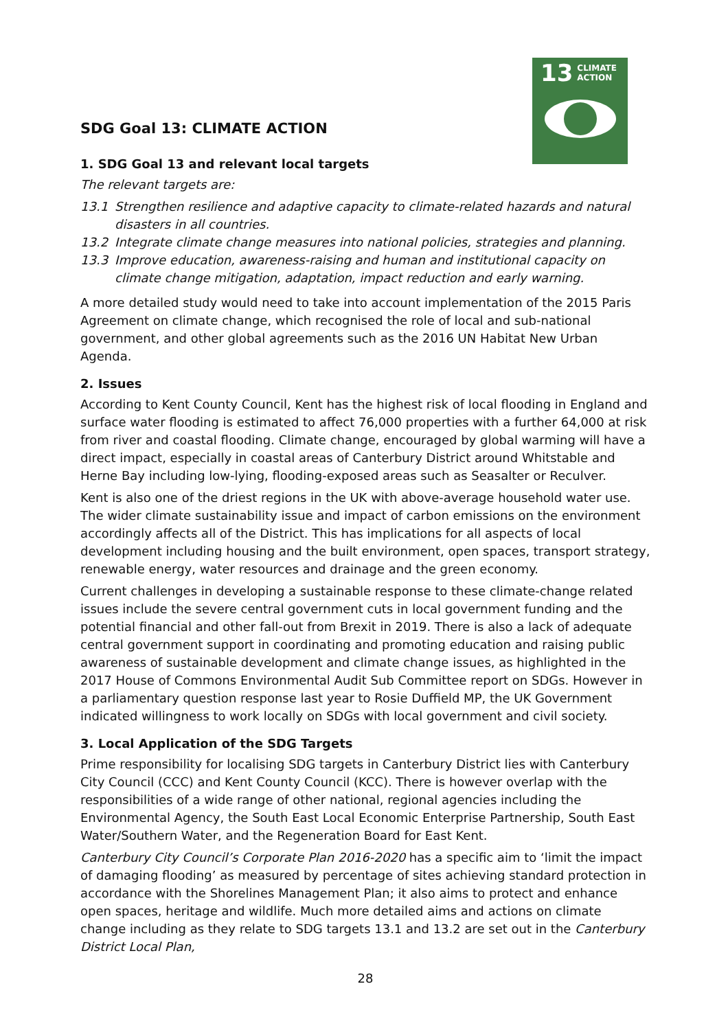13 CLIMATE
ACTION
SDG Goal 13: CLIMATE ACTION
1. SDG Goal 13 and relevant local targets
The relevant targets are:
13.1 Strengthen resilience and adaptive capacity to climate-related hazards and natural disasters in all countries.
13.2 Integrate climate change measures into national policies, strategies and planning.
13.3 Improve education, awareness-raising and human and institutional capacity on climate change mitigation, adaptation, impact reduction and early warning.
A more detailed study would need to take into account implementation of the 2015 Paris Agreement on climate change, which recognised the role of local and sub-national government, and other global agreements such as the 2016 UN Habitat New Urban Agenda.
2. Issues
According to Kent County Council, Kent has the highest risk of local flooding in England and surface water flooding is estimated to affect 76,000 properties with a further 64,000 at risk from river and coastal flooding. Climate change, encouraged by global warming will have a direct impact, especially in coastal areas of Canterbury District around Whitstable and Herne Bay including low-lying, flooding-exposed areas such as Seasalter or Reculver.
Kent is also one of the driest regions in the UK with above-average household water use. The wider climate sustainability issue and impact of carbon emissions on the environment accordingly affects all of the District. This has implications for all aspects of local development including housing and the built environment, open spaces, transport strategy, renewable energy, water resources and drainage and the green economy.
Current challenges in developing a sustainable response to these climate-change related issues include the severe central government cuts in local government funding and the potential financial and other fall-out from Brexit in 2019. There is also a lack of adequate central government support in coordinating and promoting education and raising public awareness of sustainable development and climate change issues, as highlighted in the 2017 House of Commons Environmental Audit Sub Committee report on SDGs. However in a parliamentary question response last year to Rosie Duffield MP, the UK Government indicated willingness to work locally on SDGs with local government and civil society.
3. Local Application of the SDG Targets
Prime responsibility for localising SDG targets in Canterbury District lies with Canterbury City Council (CCC) and Kent County Council (KCC). There is however overlap with the responsibilities of a wide range of other national, regional agencies including the Environmental Agency, the South East Local Economic Enterprise Partnership, South East Water/Southern Water, and the Regeneration Board for East Kent.
Canterbury City Council’s Corporate Plan 2016-2020 has a specific aim to ‘limit the impact of damaging flooding’ as measured by percentage of sites achieving standard protection in accordance with the Shorelines Management Plan; it also aims to protect and enhance open spaces, heritage and wildlife. Much more detailed aims and actions on climate change including as they relate to SDG targets 13.1 and 13.2 are set out in the Canterbury District Local Plan,
28